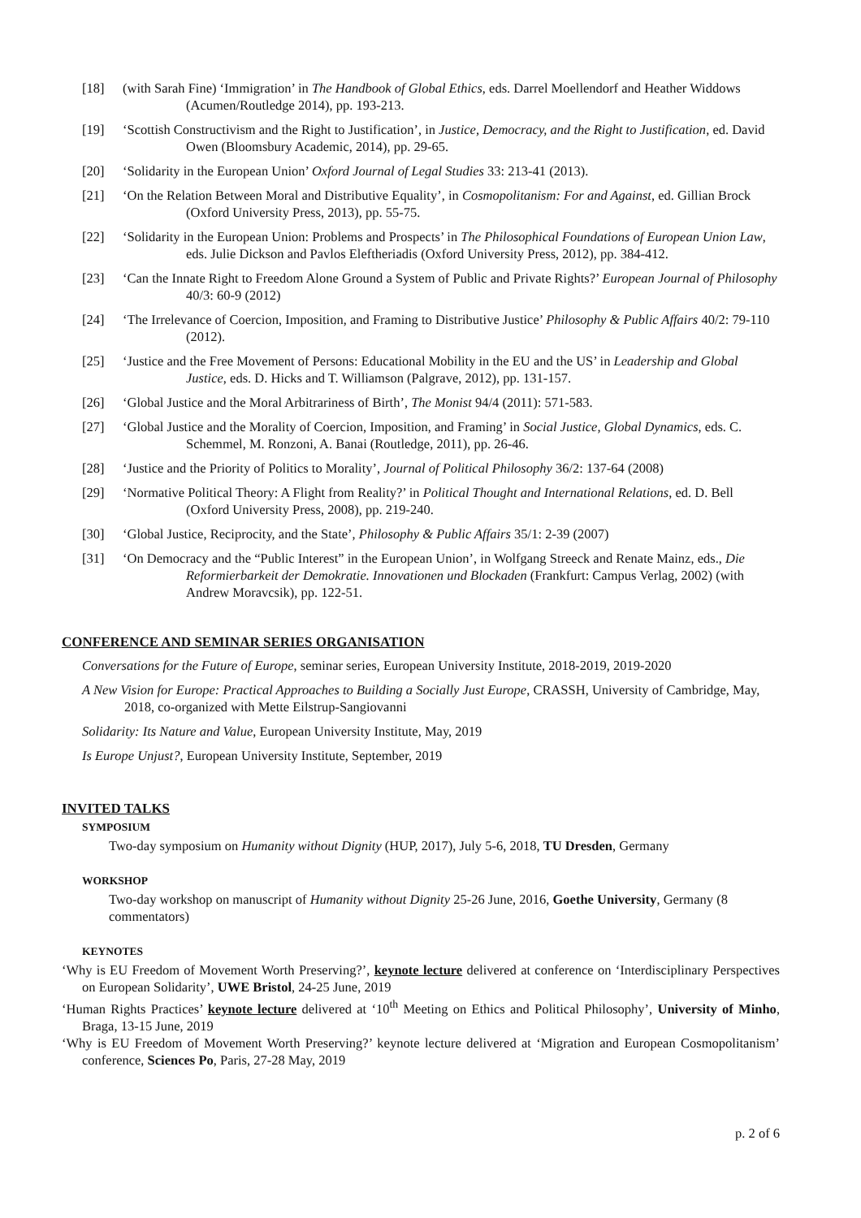[18] (with Sarah Fine) ‘Immigration’ in The Handbook of Global Ethics, eds. Darrel Moellendorf and Heather Widdows (Acumen/Routledge 2014), pp. 193-213.
[19] ‘Scottish Constructivism and the Right to Justification’, in Justice, Democracy, and the Right to Justification, ed. David Owen (Bloomsbury Academic, 2014), pp. 29-65.
[20] ‘Solidarity in the European Union’ Oxford Journal of Legal Studies 33: 213-41 (2013).
[21] ‘On the Relation Between Moral and Distributive Equality’, in Cosmopolitanism: For and Against, ed. Gillian Brock (Oxford University Press, 2013), pp. 55-75.
[22] ‘Solidarity in the European Union: Problems and Prospects’ in The Philosophical Foundations of European Union Law, eds. Julie Dickson and Pavlos Eleftheriadis (Oxford University Press, 2012), pp. 384-412.
[23] ‘Can the Innate Right to Freedom Alone Ground a System of Public and Private Rights?’ European Journal of Philosophy 40/3: 60-9 (2012)
[24] ‘The Irrelevance of Coercion, Imposition, and Framing to Distributive Justice’ Philosophy & Public Affairs 40/2: 79-110 (2012).
[25] ‘Justice and the Free Movement of Persons: Educational Mobility in the EU and the US’ in Leadership and Global Justice, eds. D. Hicks and T. Williamson (Palgrave, 2012), pp. 131-157.
[26] ‘Global Justice and the Moral Arbitrariness of Birth’, The Monist 94/4 (2011): 571-583.
[27] ‘Global Justice and the Morality of Coercion, Imposition, and Framing’ in Social Justice, Global Dynamics, eds. C. Schemmel, M. Ronzoni, A. Banai (Routledge, 2011), pp. 26-46.
[28] ‘Justice and the Priority of Politics to Morality’, Journal of Political Philosophy 36/2: 137-64 (2008)
[29] ‘Normative Political Theory: A Flight from Reality?’ in Political Thought and International Relations, ed. D. Bell (Oxford University Press, 2008), pp. 219-240.
[30] ‘Global Justice, Reciprocity, and the State’, Philosophy & Public Affairs 35/1: 2-39 (2007)
[31] ‘On Democracy and the “Public Interest” in the European Union’, in Wolfgang Streeck and Renate Mainz, eds., Die Reformierbarkeit der Demokratie. Innovationen und Blockaden (Frankfurt: Campus Verlag, 2002) (with Andrew Moravcsik), pp. 122-51.
CONFERENCE AND SEMINAR SERIES ORGANISATION
Conversations for the Future of Europe, seminar series, European University Institute, 2018-2019, 2019-2020
A New Vision for Europe: Practical Approaches to Building a Socially Just Europe, CRASSH, University of Cambridge, May, 2018, co-organized with Mette Eilstrup-Sangiovanni
Solidarity: Its Nature and Value, European University Institute, May, 2019
Is Europe Unjust?, European University Institute, September, 2019
INVITED TALKS
SYMPOSIUM
Two-day symposium on Humanity without Dignity (HUP, 2017), July 5-6, 2018, TU Dresden, Germany
WORKSHOP
Two-day workshop on manuscript of Humanity without Dignity 25-26 June, 2016, Goethe University, Germany (8 commentators)
KEYNOTES
‘Why is EU Freedom of Movement Worth Preserving?’, keynote lecture delivered at conference on ‘Interdisciplinary Perspectives on European Solidarity’, UWE Bristol, 24-25 June, 2019
‘Human Rights Practices’ keynote lecture delivered at ‘10<sup>th</sup> Meeting on Ethics and Political Philosophy’, University of Minho, Braga, 13-15 June, 2019
‘Why is EU Freedom of Movement Worth Preserving?’ keynote lecture delivered at ‘Migration and European Cosmopolitanism’ conference, Sciences Po, Paris, 27-28 May, 2019
p. 2 of 6